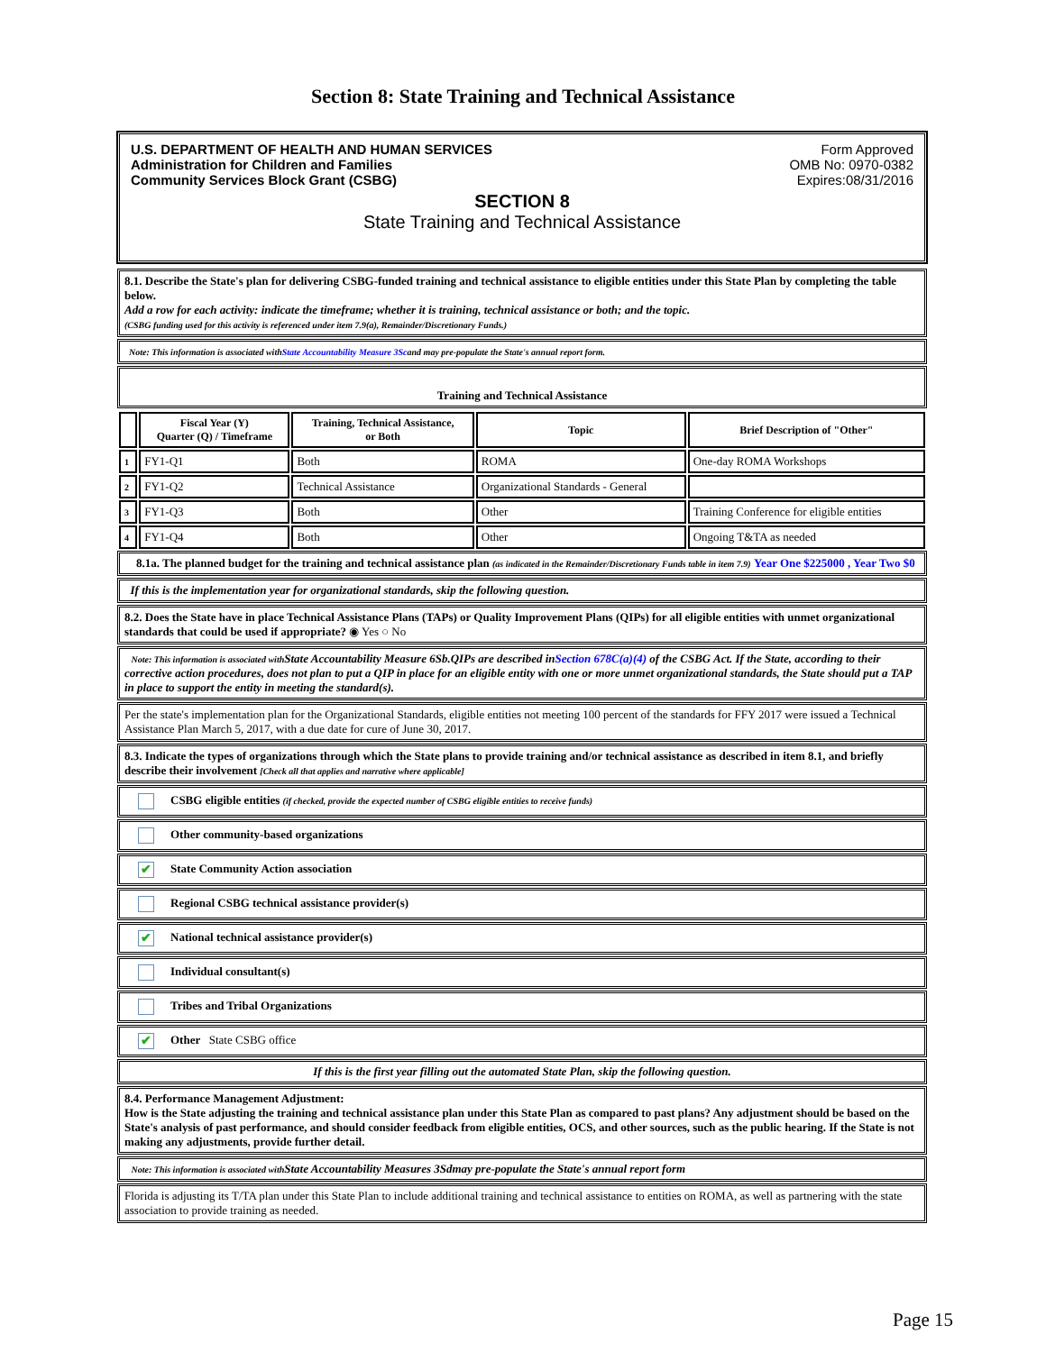Section 8: State Training and Technical Assistance
U.S. DEPARTMENT OF HEALTH AND HUMAN SERVICES
Administration for Children and Families
Community Services Block Grant (CSBG)
Form Approved
OMB No: 0970-0382
Expires:08/31/2016
SECTION 8
State Training and Technical Assistance
8.1. Describe the State's plan for delivering CSBG-funded training and technical assistance to eligible entities under this State Plan by completing the table below.
Add a row for each activity: indicate the timeframe; whether it is training, technical assistance or both; and the topic.
(CSBG funding used for this activity is referenced under item 7.9(a), Remainder/Discretionary Funds.)
Note: This information is associated withState Accountability Measure 3Scand may pre-populate the State's annual report form.
Training and Technical Assistance
| | Fiscal Year (Y) Quarter (Q) / Timeframe | Training, Technical Assistance, or Both | Topic | Brief Description of "Other" |
| --- | --- | --- | --- | --- |
| 1 | FY1-Q1 | Both | ROMA | One-day ROMA Workshops |
| 2 | FY1-Q2 | Technical Assistance | Organizational Standards - General | |
| 3 | FY1-Q3 | Both | Other | Training Conference for eligible entities |
| 4 | FY1-Q4 | Both | Other | Ongoing T&TA as needed |
8.1a. The planned budget for the training and technical assistance plan (as indicated in the Remainder/Discretionary Funds table in item 7.9) Year One $225000 , Year Two $0
If this is the implementation year for organizational standards, skip the following question.
8.2. Does the State have in place Technical Assistance Plans (TAPs) or Quality Improvement Plans (QIPs) for all eligible entities with unmet organizational standards that could be used if appropriate? ◉ Yes ○ No
Note: This information is associated with State Accountability Measure 6Sb.QIPs are described inSection 678C(a)(4) of the CSBG Act. If the State, according to their corrective action procedures, does not plan to put a QIP in place for an eligible entity with one or more unmet organizational standards, the State should put a TAP in place to support the entity in meeting the standard(s).
Per the state's implementation plan for the Organizational Standards, eligible entities not meeting 100 percent of the standards for FFY 2017 were issued a Technical Assistance Plan March 5, 2017, with a due date for cure of June 30, 2017.
8.3. Indicate the types of organizations through which the State plans to provide training and/or technical assistance as described in item 8.1, and briefly describe their involvement [Check all that applies and narrative where applicable]
CSBG eligible entities (if checked, provide the expected number of CSBG eligible entities to receive funds)
Other community-based organizations
✔ State Community Action association
Regional CSBG technical assistance provider(s)
✔ National technical assistance provider(s)
Individual consultant(s)
Tribes and Tribal Organizations
✔ Other State CSBG office
If this is the first year filling out the automated State Plan, skip the following question.
8.4. Performance Management Adjustment:
How is the State adjusting the training and technical assistance plan under this State Plan as compared to past plans? Any adjustment should be based on the State's analysis of past performance, and should consider feedback from eligible entities, OCS, and other sources, such as the public hearing. If the State is not making any adjustments, provide further detail.
Note: This information is associated with State Accountability Measures 3Sdmay pre-populate the State's annual report form
Florida is adjusting its T/TA plan under this State Plan to include additional training and technical assistance to entities on ROMA, as well as partnering with the state association to provide training as needed.
Page 15